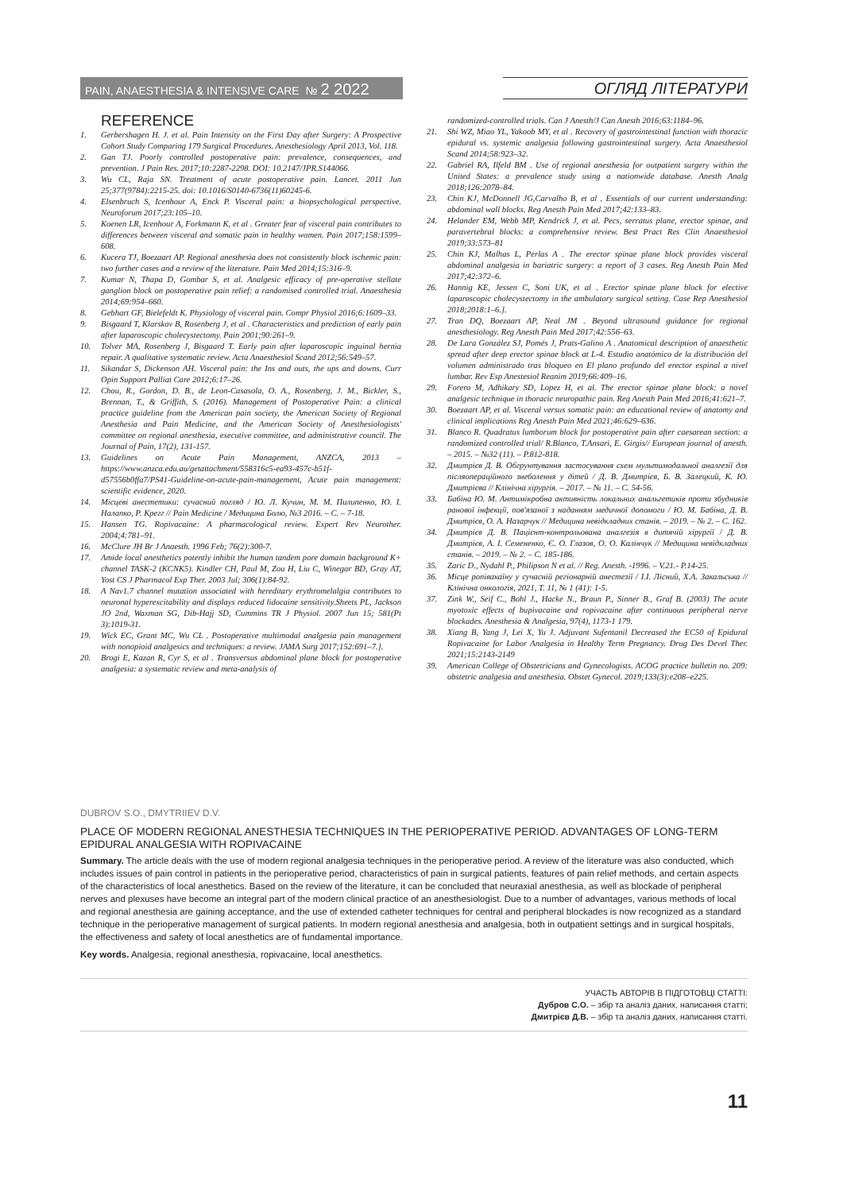PAIN, ANAESTHESIA & INTENSIVE CARE № 2 2022 ОГЛЯД ЛІТЕРАТУРИ
REFERENCE
1. Gerbershagen H. J. et al. Pain Intensity on the First Day after Surgery: A Prospective Cohort Study Comparing 179 Surgical Procedures. Anesthesiology April 2013, Vol. 118.
2. Gan TJ. Poorly controlled postoperative pain: prevalence, consequences, and prevention. J Pain Res. 2017;10:2287-2298. DOI: 10.2147/JPR.S144066.
3. Wu CL, Raja SN. Treatment of acute postoperative pain. Lancet. 2011 Jun 25;377(9784):2215-25. doi: 10.1016/S0140-6736(11)60245-6.
4. Elsenbruch S, Icenhour A, Enck P. Visceral pain: a biopsychological perspective. Neuroforum 2017;23:105–10.
5. Koenen LR, Icenhour A, Forkmann K, et al . Greater fear of visceral pain contributes to differences between visceral and somatic pain in healthy women. Pain 2017;158:1599–608.
6. Kucera TJ, Boezaart AP. Regional anesthesia does not consistently block ischemic pain: two further cases and a review of the literature. Pain Med 2014;15:316–9.
7. Kumar N, Thapa D, Gombar S, et al. Analgesic efficacy of pre-operative stellate ganglion block on postoperative pain relief: a randomised controlled trial. Anaesthesia 2014;69:954–660.
8. Gebhart GF, Bielefeldt K. Physiology of visceral pain. Compr Physiol 2016;6:1609–33.
9. Bisgaard T, Klarskov B, Rosenberg J, et al . Characteristics and prediction of early pain after laparoscopic cholecystectomy. Pain 2001;90:261–9.
10. Tolver MA, Rosenberg J, Bisgaard T. Early pain after laparoscopic inguinal hernia repair. A qualitative systematic review. Acta Anaesthesiol Scand 2012;56:549–57.
11. Sikandar S, Dickenson AH. Visceral pain: the Ins and outs, the ups and downs. Curr Opin Support Palliat Care 2012;6:17–26.
12. Chou, R., Gordon, D. B., de Leon-Casasola, O. A., Rosenberg, J. M., Bickler, S., Brennan, T., & Griffith, S. (2016). Management of Postoperative Pain: a clinical practice guideline from the American pain society, the American Society of Regional Anesthesia and Pain Medicine, and the American Society of Anesthesiologists' committee on regional anesthesia, executive committee, and administrative council. The Journal of Pain, 17(2), 131-157.
13. Guidelines on Acute Pain Management, ANZCA, 2013 – https://www.anzca.edu.au/getattachment/558316c5-ea93-457c-b51f-d57556b0ffa7/PS41-Guideline-on-acute-pain-management, Acute pain management: scientific evidence, 2020.
14. Місцеві анестетики: сучасний погляд / Ю. Л. Кучин, М. М. Пилипенко, Ю. І. Налапко, Р. Крегг // Pain Medicine / Медицина Болю, №3 2016. – С. – 7-18.
15. Hansen TG. Ropivacaine: A pharmacological review. Expert Rev Neurother. 2004;4:781–91.
16. McClure JH Br J Anaesth. 1996 Feb; 76(2):300-7.
17. Amide local anesthetics potently inhibit the human tandem pore domain background K+ channel TASK-2 (KCNK5). Kindler CH, Paul M, Zou H, Liu C, Winegar BD, Gray AT, Yost CS J Pharmacol Exp Ther. 2003 Jul; 306(1):84-92.
18. A Nav1.7 channel mutation associated with hereditary erythromelalgia contributes to neuronal hyperexcitability and displays reduced lidocaine sensitivity.Sheets PL, Jackson JO 2nd, Waxman SG, Dib-Hajj SD, Cummins TR J Physiol. 2007 Jun 15; 581(Pt 3):1019-31.
19. Wick EC, Grant MC, Wu CL . Postoperative multimodal analgesia pain management with nonopioid analgesics and techniques: a review. JAMA Surg 2017;152:691–7.].
20. Brogi E, Kazan R, Cyr S, et al . Transversus abdominal plane block for postoperative analgesia: a systematic review and meta-analysis of
randomized-controlled trials. Can J Anesth/J Can Anesth 2016;63:1184–96.
21. Shi WZ, Miao YL, Yakoob MY, et al . Recovery of gastrointestinal function with thoracic epidural vs. systemic analgesia following gastrointestinal surgery. Acta Anaesthesiol Scand 2014;58:923–32.
22. Gabriel RA, Ilfeld BM . Use of regional anesthesia for outpatient surgery within the United States: a prevalence study using a nationwide database. Anesth Analg 2018;126:2078–84.
23. Chin KJ, McDonnell JG,Carvalho B, et al . Essentials of our current understanding: abdominal wall blocks. Reg Anesth Pain Med 2017;42:133–83.
24. Helander EM, Webb MP, Kendrick J, et al. Pecs, serratus plane, erector spinae, and paravertebral blocks: a comprehensive review. Best Pract Res Clin Anaesthesiol 2019;33:573–81
25. Chin KJ, Malhas L, Perlas A . The erector spinae plane block provides visceral abdominal analgesia in bariatric surgery: a report of 3 cases. Reg Anesth Pain Med 2017;42:372–6.
26. Hannig KE, Jessen C, Soni UK, et al . Erector spinae plane block for elective laparoscopic cholecystectomy in the ambulatory surgical setting. Case Rep Anesthesiol 2018;2018:1–6.].
27. Tran DQ, Boezaart AP, Neal JM . Beyond ultrasound guidance for regional anesthesiology. Reg Anesth Pain Med 2017;42:556–63.
28. De Lara González SJ, Pomés J, Prats-Galino A . Anatomical description of anaesthetic spread after deep erector spinae block at L-4. Estudio anatómico de la distribución del volumen administrado tras bloqueo en El plano profundo del erector espinal a nivel lumbar. Rev Esp Anestesiol Reanim 2019;66:409–16.
29. Forero M, Adhikary SD, Lopez H, et al. The erector spinae plane block: a novel analgesic technique in thoracic neuropathic pain. Reg Anesth Pain Med 2016;41:621–7.
30. Boezaart AP, et al. Visceral versus somatic pain: an educational review of anatomy and clinical implications Reg Anesth Pain Med 2021;46:629–636.
31. Blanco R. Quadratus lumborum block for postoperative pain after caesarean section: a randomized controlled trial/ R.Blanco, T.Ansari, E. Girgis// European journal of anesth. – 2015. – №32 (11). – P.812-818.
32. Дмитрієв Д. В. Обгрунтування застосування схем мультимодальної аналгезії для післяопераційного знеболення у дітей / Д. В. Дмитрієв, Б. В. Залецкий, К. Ю. Дмитрієва // Клінічна хірургія. – 2017. – № 11. – С. 54-56.
33. Бабіна Ю. М. Антимікробна активність локальних анальгетиків проти збудників ранової інфекції, пов'язаної з наданням медичної допомоги / Ю. М. Бабіна, Д. В. Дмитрієв, О. А. Назарчук // Медицина невідкладних станів. – 2019. – № 2. – С. 162.
34. Дмитрієв Д. В. Пацієнт-контрольована аналгезія в дитячій хірургії / Д. В. Дмитрієв, А. І. Семененко, Є. О. Глазов, О. О. Калінчук // Медицина невідкладних станів. – 2019. – № 2. – С. 185-186.
35. Zaric D., Nydahl P., Philipson N et al. // Reg. Anesth. -1996. – V.21.- P.14-25.
36. Місце ропівакаїну у сучасній регіонарній анестезії / І.І. Лісний, Х.А. Закальська // Клінічна онкологія, 2021, Т. 11, № 1 (41): 1-5.
37. Zink W., Seif C., Bohl J., Hacke N., Braun P., Sinner B., Graf B. (2003) The acute myotoxic effects of bupivacaine and ropivacaine after continuous peripheral nerve blockades. Anesthesia & Analgesia, 97(4), 1173-1 179.
38. Xiang B, Yang J, Lei X, Yu J. Adjuvant Sufentanil Decreased the EC50 of Epidural Ropivacaine for Labor Analgesia in Healthy Term Pregnancy. Drug Des Devel Ther. 2021;15:2143-2149
39. American College of Obstetricians and Gynecologists. ACOG practice bulletin no. 209: obstetric analgesia and anesthesia. Obstet Gynecol. 2019;133(3):e208–e225.
DUBROV S.O., DMYTRIIEV D.V.
PLACE OF MODERN REGIONAL ANESTHESIA TECHNIQUES IN THE PERIOPERATIVE PERIOD. ADVANTAGES OF LONG-TERM EPIDURAL ANALGESIA WITH ROPIVACAINE
Summary. The article deals with the use of modern regional analgesia techniques in the perioperative period. A review of the literature was also conducted, which includes issues of pain control in patients in the perioperative period, characteristics of pain in surgical patients, features of pain relief methods, and certain aspects of the characteristics of local anesthetics. Based on the review of the literature, it can be concluded that neuraxial anesthesia, as well as blockade of peripheral nerves and plexuses have become an integral part of the modern clinical practice of an anesthesiologist. Due to a number of advantages, various methods of local and regional anesthesia are gaining acceptance, and the use of extended catheter techniques for central and peripheral blockades is now recognized as a standard technique in the perioperative management of surgical patients. In modern regional anesthesia and analgesia, both in outpatient settings and in surgical hospitals, the effectiveness and safety of local anesthetics are of fundamental importance.
Key words. Analgesia, regional anesthesia, ropivacaine, local anesthetics.
УЧАСТЬ АВТОРІВ В ПІДГОТОВЦІ СТАТТІ:
Дубров С.О. – збір та аналіз даних, написання статті;
Дмитрієв Д.В. – збір та аналіз даних, написання статті.
11